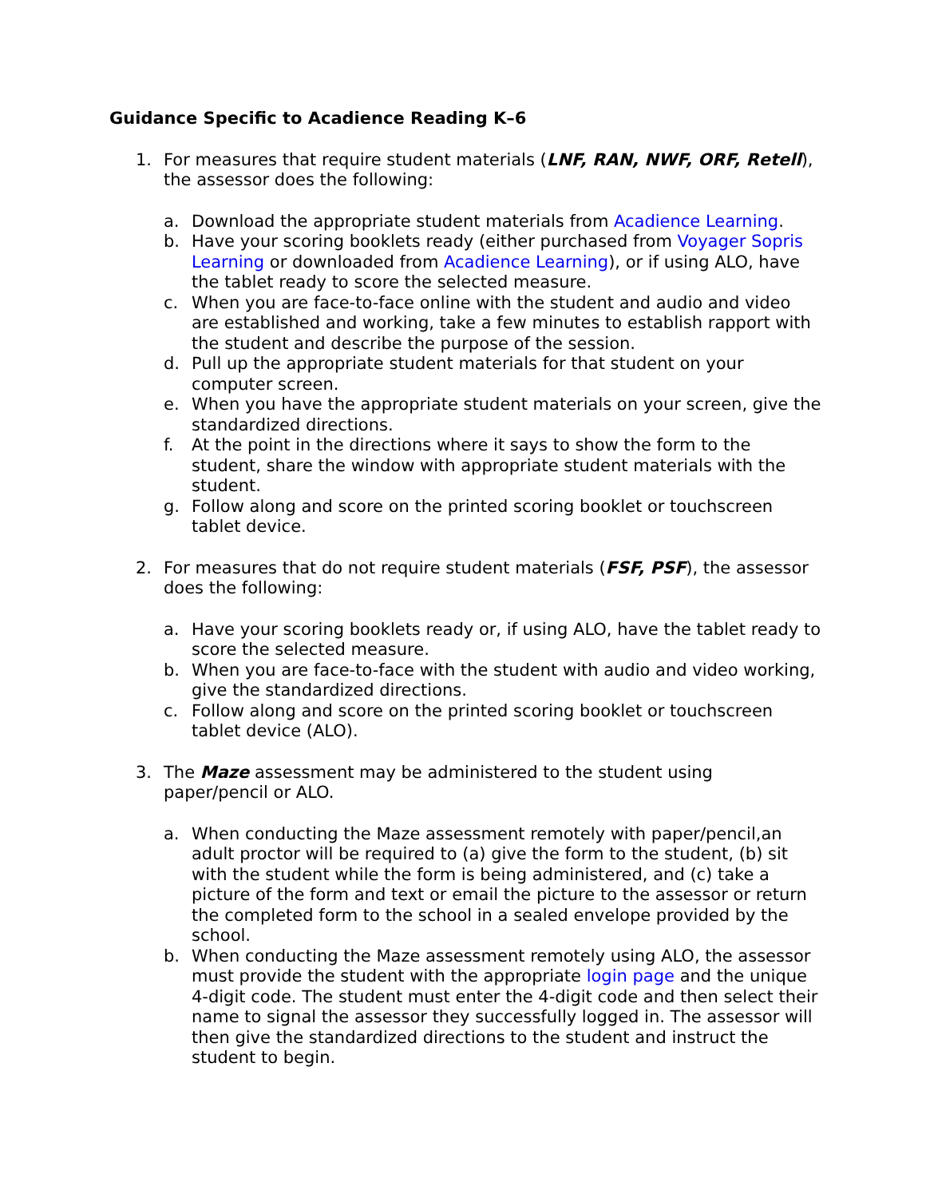Guidance Specific to Acadience Reading K–6
1. For measures that require student materials (LNF, RAN, NWF, ORF, Retell), the assessor does the following:
a. Download the appropriate student materials from Acadience Learning.
b. Have your scoring booklets ready (either purchased from Voyager Sopris Learning or downloaded from Acadience Learning), or if using ALO, have the tablet ready to score the selected measure.
c. When you are face-to-face online with the student and audio and video are established and working, take a few minutes to establish rapport with the student and describe the purpose of the session.
d. Pull up the appropriate student materials for that student on your computer screen.
e. When you have the appropriate student materials on your screen, give the standardized directions.
f. At the point in the directions where it says to show the form to the student, share the window with appropriate student materials with the student.
g. Follow along and score on the printed scoring booklet or touchscreen tablet device.
2. For measures that do not require student materials (FSF, PSF), the assessor does the following:
a. Have your scoring booklets ready or, if using ALO, have the tablet ready to score the selected measure.
b. When you are face-to-face with the student with audio and video working, give the standardized directions.
c. Follow along and score on the printed scoring booklet or touchscreen tablet device (ALO).
3. The Maze assessment may be administered to the student using paper/pencil or ALO.
a. When conducting the Maze assessment remotely with paper/pencil,an adult proctor will be required to (a) give the form to the student, (b) sit with the student while the form is being administered, and (c) take a picture of the form and text or email the picture to the assessor or return the completed form to the school in a sealed envelope provided by the school.
b. When conducting the Maze assessment remotely using ALO, the assessor must provide the student with the appropriate login page and the unique 4-digit code. The student must enter the 4-digit code and then select their name to signal the assessor they successfully logged in. The assessor will then give the standardized directions to the student and instruct the student to begin.